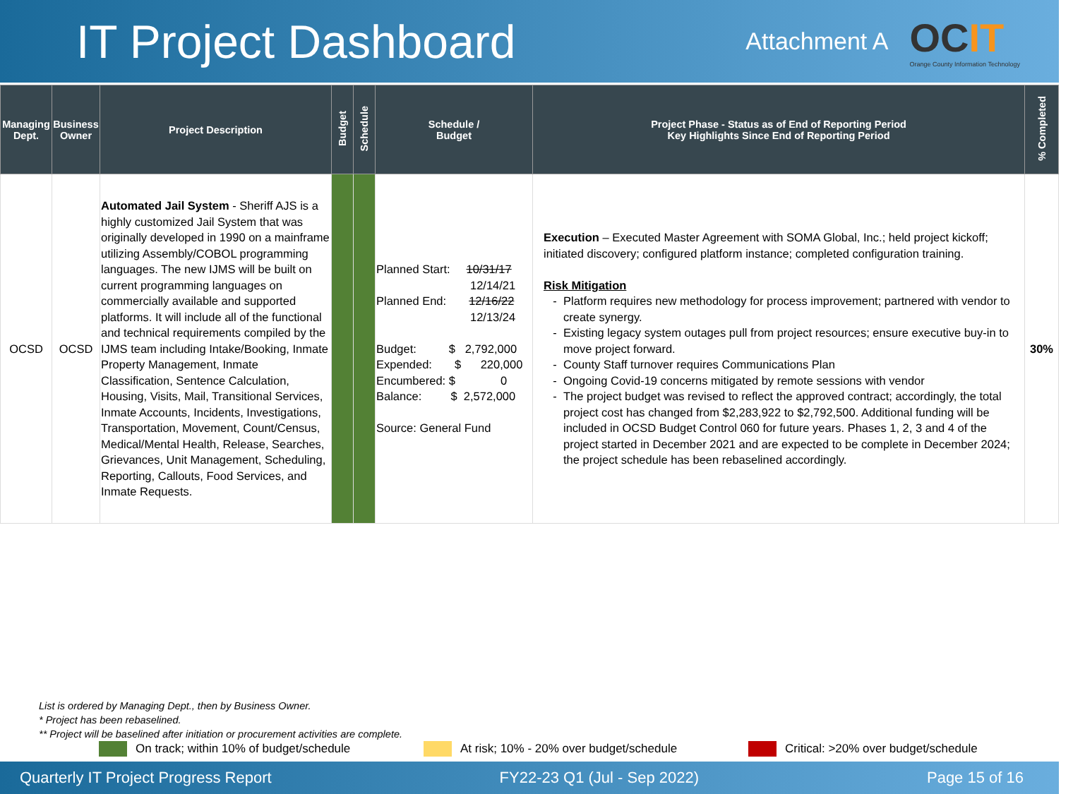IT Project Dashboard
Attachment A
OCIT
Orange County Information Technology
| Managing Dept. | Business Owner | Project Description | Budget | Schedule | Schedule / Budget | Project Phase - Status as of End of Reporting Period Key Highlights Since End of Reporting Period | % Completed |
| --- | --- | --- | --- | --- | --- | --- | --- |
| OCSD | OCSD | Automated Jail System - Sheriff AJS is a highly customized Jail System that was originally developed in 1990 on a mainframe utilizing Assembly/COBOL programming languages. The new IJMS will be built on current programming languages on commercially available and supported platforms. It will include all of the functional and technical requirements compiled by the IJMS team including Intake/Booking, Inmate Property Management, Inmate Classification, Sentence Calculation, Housing, Visits, Mail, Transitional Services, Inmate Accounts, Incidents, Investigations, Transportation, Movement, Count/Census, Medical/Mental Health, Release, Searches, Grievances, Unit Management, Scheduling, Reporting, Callouts, Food Services, and Inmate Requests. | | | Planned Start: 10/31/17 12/14/21 Planned End: 12/16/22 12/13/24 Budget: $ 2,792,000 Expended: $ 220,000 Encumbered: $ 0 Balance: $ 2,572,000 Source: General Fund | Execution – Executed Master Agreement with SOMA Global, Inc.; held project kickoff; initiated discovery; configured platform instance; completed configuration training. Risk Mitigation Platform requires new methodology for process improvement; partnered with vendor to create synergy. Existing legacy system outages pull from project resources; ensure executive buy-in to move project forward. County Staff turnover requires Communications Plan Ongoing Covid-19 concerns mitigated by remote sessions with vendor The project budget was revised to reflect the approved contract; accordingly, the total project cost has changed from $2,283,922 to $2,792,500. Additional funding will be included in OCSD Budget Control 060 for future years. Phases 1, 2, 3 and 4 of the project started in December 2021 and are expected to be complete in December 2024; the project schedule has been rebaselined accordingly. | 30% |
List is ordered by Managing Dept., then by Business Owner.
* Project has been rebaselined.
** Project will be baselined after initiation or procurement activities are complete.
On track; within 10% of budget/schedule At risk; 10% - 20% over budget/schedule Critical: >20% over budget/schedule
Quarterly IT Project Progress Report FY22-23 Q1 (Jul - Sep 2022) Page 15 of 16